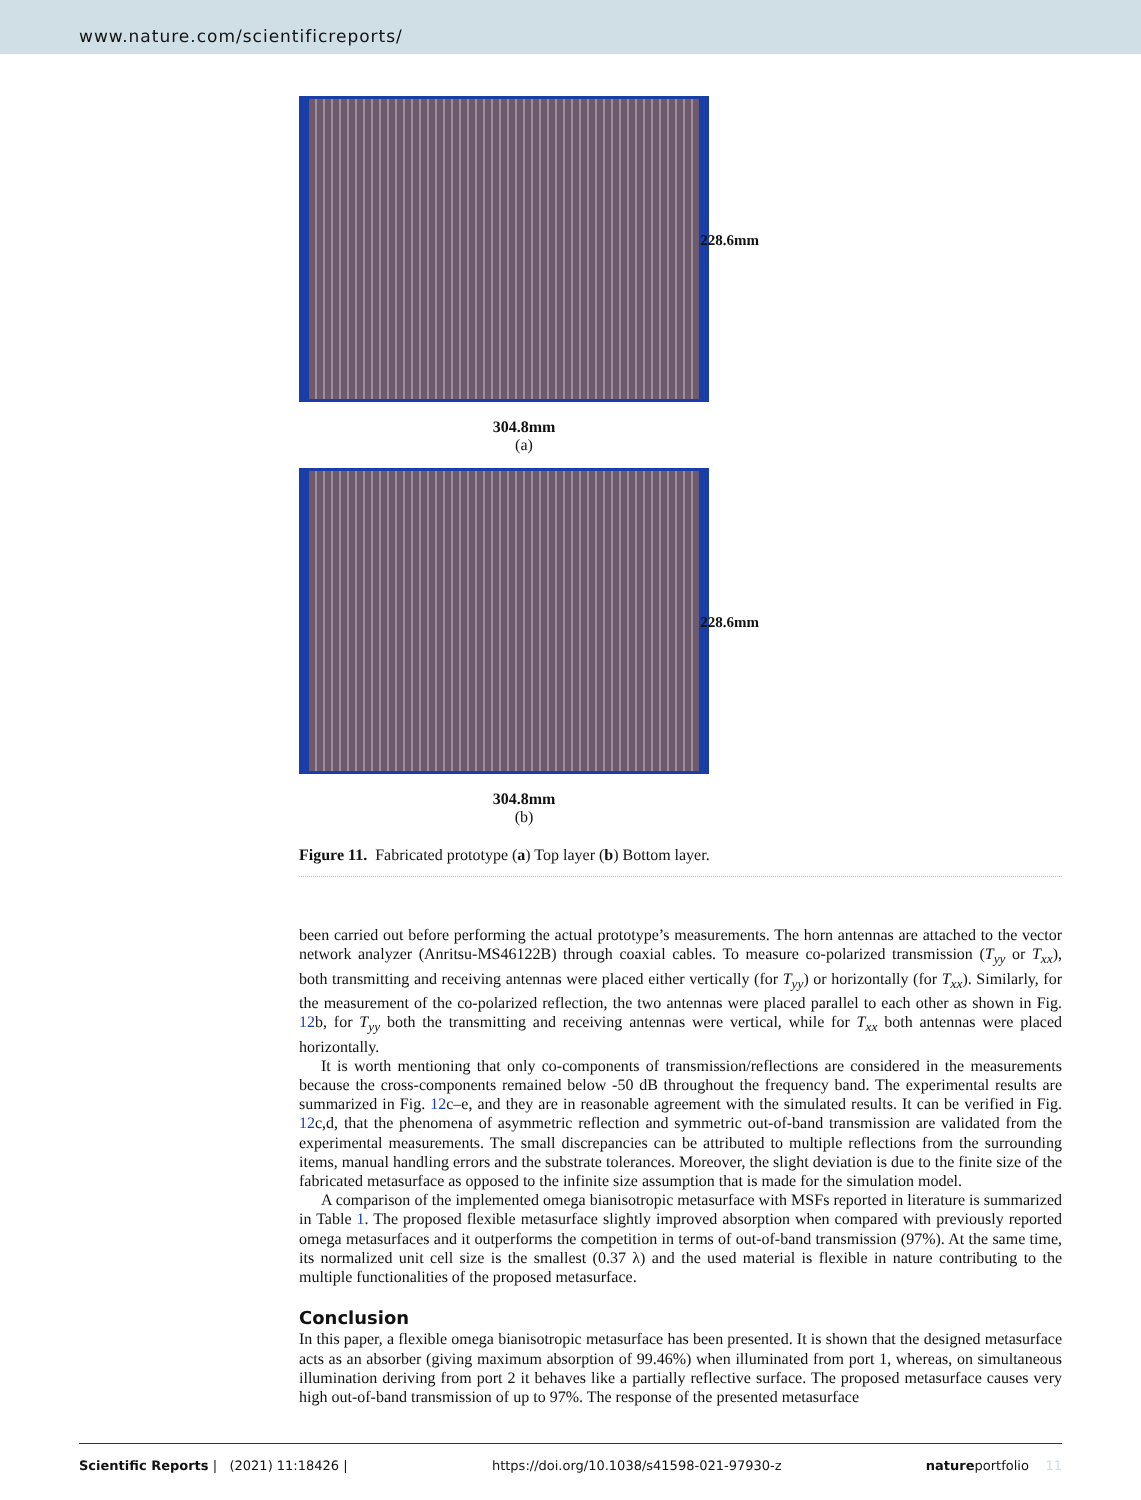www.nature.com/scientificreports/
228.6mm
304.8mm
(a)
228.6mm
304.8mm
(b)
Figure 11. Fabricated prototype (a) Top layer (b) Bottom layer.
been carried out before performing the actual prototype’s measurements. The horn antennas are attached to the vector network analyzer (Anritsu-MS46122B) through coaxial cables. To measure co-polarized transmission (T<sub>yy</sub> or T<sub>xx</sub>), both transmitting and receiving antennas were placed either vertically (for T<sub>yy</sub>) or horizontally (for T<sub>xx</sub>). Similarly, for the measurement of the co-polarized reflection, the two antennas were placed parallel to each other as shown in Fig. 12b, for T<sub>yy</sub> both the transmitting and receiving antennas were vertical, while for T<sub>xx</sub> both antennas were placed horizontally.
It is worth mentioning that only co-components of transmission/reflections are considered in the measurements because the cross-components remained below -50 dB throughout the frequency band. The experimental results are summarized in Fig. 12c–e, and they are in reasonable agreement with the simulated results. It can be verified in Fig. 12c,d, that the phenomena of asymmetric reflection and symmetric out-of-band transmission are validated from the experimental measurements. The small discrepancies can be attributed to multiple reflections from the surrounding items, manual handling errors and the substrate tolerances. Moreover, the slight deviation is due to the finite size of the fabricated metasurface as opposed to the infinite size assumption that is made for the simulation model.
A comparison of the implemented omega bianisotropic metasurface with MSFs reported in literature is summarized in Table 1. The proposed flexible metasurface slightly improved absorption when compared with previously reported omega metasurfaces and it outperforms the competition in terms of out-of-band transmission (97%). At the same time, its normalized unit cell size is the smallest (0.37 λ) and the used material is flexible in nature contributing to the multiple functionalities of the proposed metasurface.
Conclusion
In this paper, a flexible omega bianisotropic metasurface has been presented. It is shown that the designed metasurface acts as an absorber (giving maximum absorption of 99.46%) when illuminated from port 1, whereas, on simultaneous illumination deriving from port 2 it behaves like a partially reflective surface. The proposed metasurface causes very high out-of-band transmission of up to 97%. The response of the presented metasurface
Scientific Reports | (2021) 11:18426 | https://doi.org/10.1038/s41598-021-97930-z natureportfolio 11